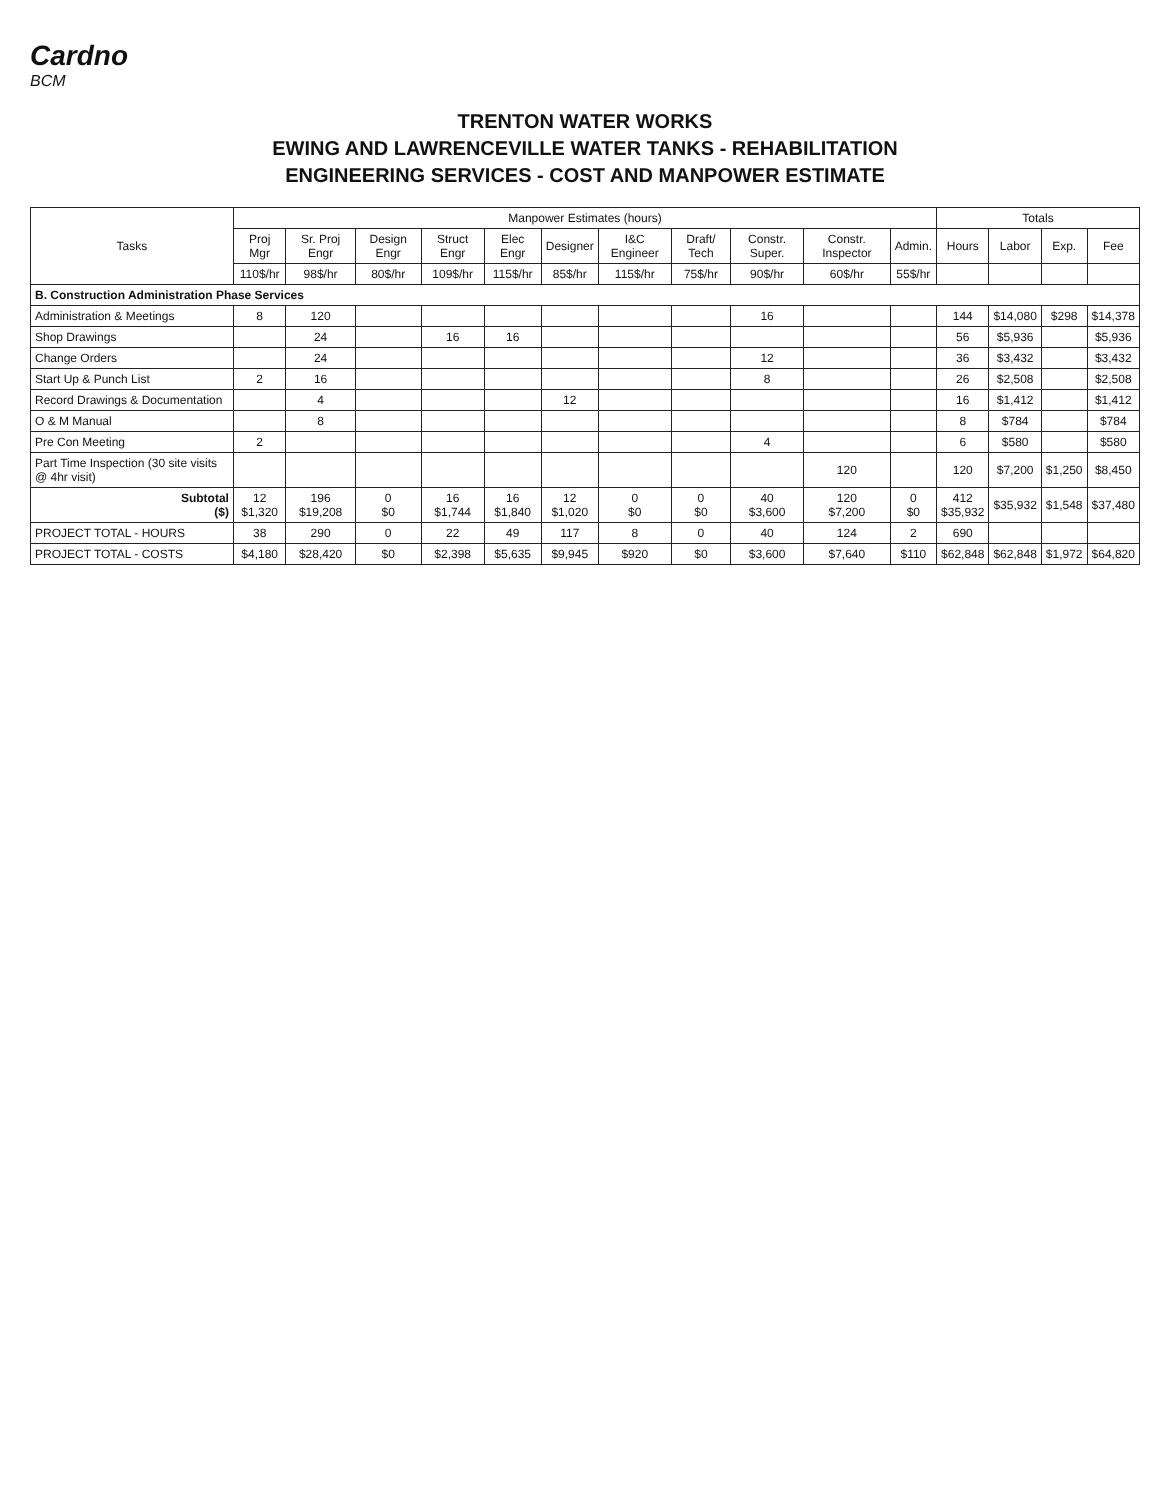Cardno
BCM
TRENTON WATER WORKS
EWING AND LAWRENCEVILLE WATER TANKS - REHABILITATION
ENGINEERING SERVICES - COST AND MANPOWER ESTIMATE
| Tasks | Manpower Estimates (hours) | | | | | | | | | | | Totals | | | |
| --- | --- | --- | --- | --- | --- | --- | --- | --- | --- | --- | --- | --- | --- | --- | --- |
| | Proj Mgr | Sr. Proj Engr | Design Engr | Struct Engr | Elec Engr | Designer | I&C Engineer | Draft/ Tech | Constr. Super. | Constr. Inspector | Admin. | Hours | Labor | Exp. | Fee |
| | 110$/hr | 98$/hr | 80$/hr | 109$/hr | 115$/hr | 85$/hr | 115$/hr | 75$/hr | 90$/hr | 60$/hr | 55$/hr | | | | |
| B. Construction Administration Phase Services | | | | | | | | | | | | | | | |
| Administration & Meetings | 8 | 120 | | | | | | | 16 | | | 144 | $14,080 | $298 | $14,378 |
| Shop Drawings | | 24 | | 16 | 16 | | | | | | | 56 | $5,936 | | $5,936 |
| Change Orders | | 24 | | | | | | | 12 | | | 36 | $3,432 | | $3,432 |
| Start Up & Punch List | 2 | 16 | | | | | | | 8 | | | 26 | $2,508 | | $2,508 |
| Record Drawings & Documentation | | 4 | | | | 12 | | | | | | 16 | $1,412 | | $1,412 |
| O & M Manual | | 8 | | | | | | | | | | 8 | $784 | | $784 |
| Pre Con Meeting | 2 | | | | | | | | 4 | | | 6 | $580 | | $580 |
| Part Time Inspection (30 site visits @ 4hr visit) | | | | | | | | | | 120 | | 120 | $7,200 | $1,250 | $8,450 |
| Subtotal ($) | 12 $1,320 | 196 $19,208 | 0 $0 | 16 $1,744 | 16 $1,840 | 12 $1,020 | 0 $0 | 0 $0 | 40 $3,600 | 120 $7,200 | 0 $0 | 412 $35,932 | $35,932 | $1,548 | $37,480 |
| PROJECT TOTAL - HOURS | 38 | 290 | 0 | 22 | 49 | 117 | 8 | 0 | 40 | 124 | 2 | 690 | | | |
| PROJECT TOTAL - COSTS | $4,180 | $28,420 | $0 | $2,398 | $5,635 | $9,945 | $920 | $0 | $3,600 | $7,640 | $110 | $62,848 | $62,848 | $1,972 | $64,820 |